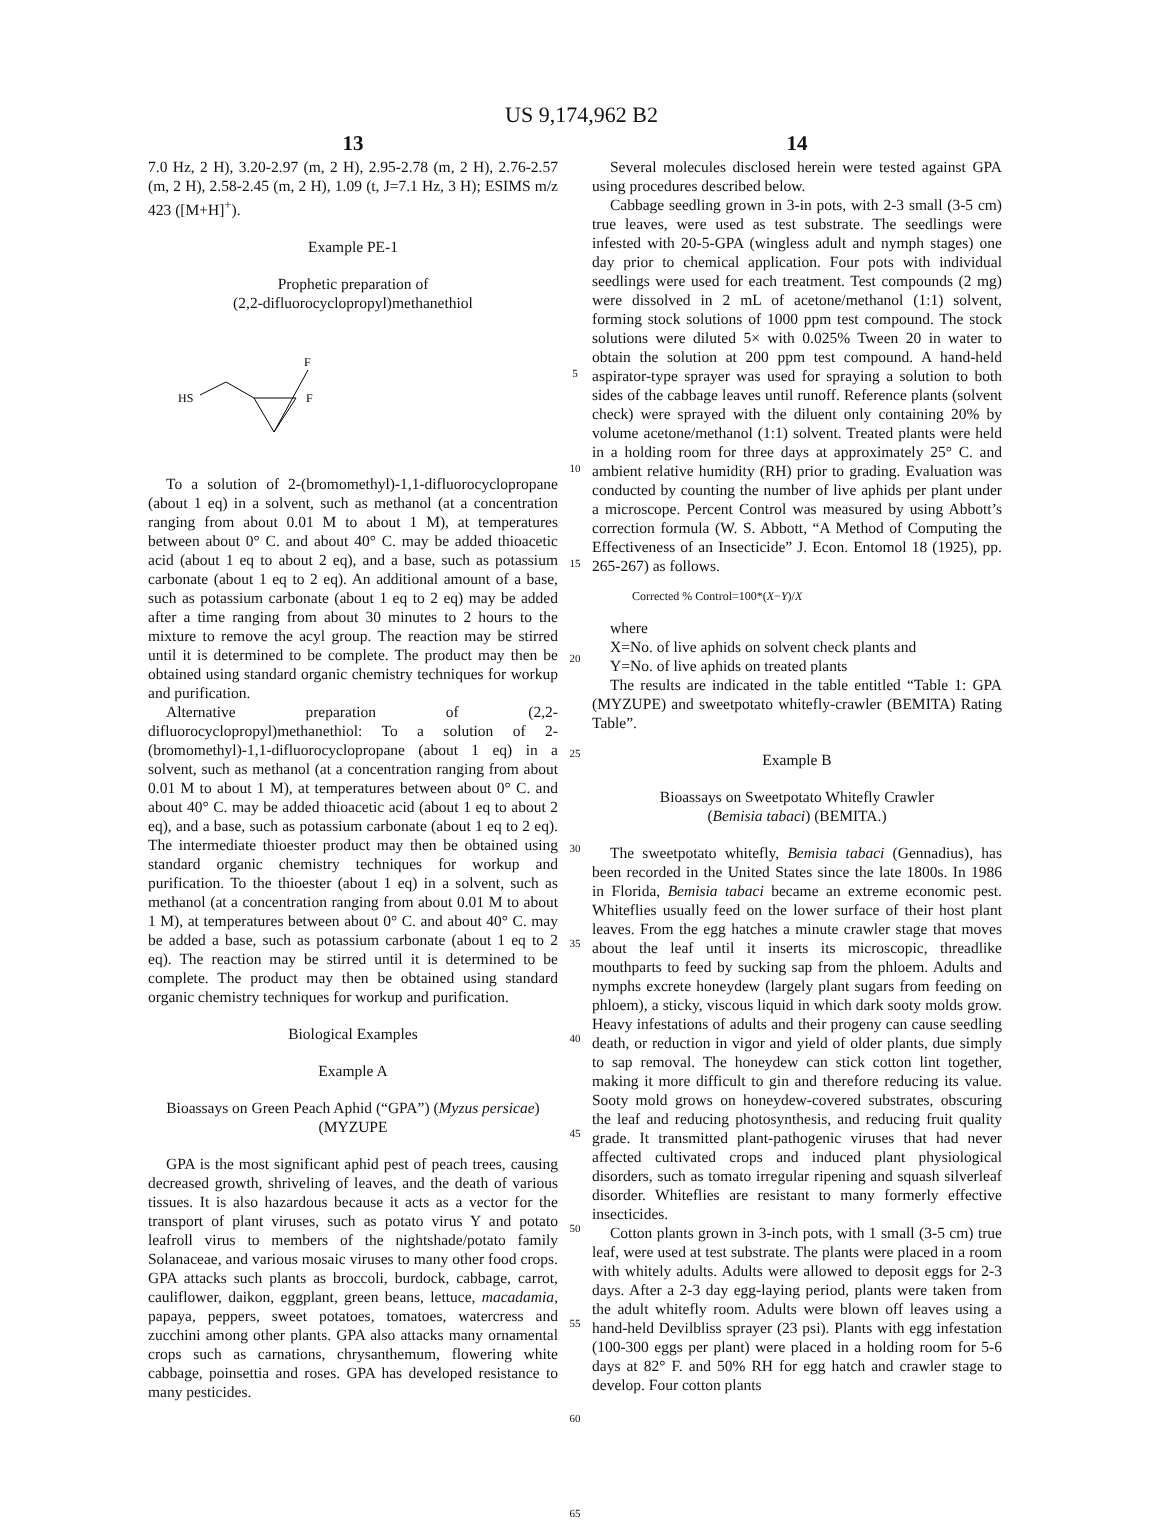US 9,174,962 B2
13
7.0 Hz, 2 H), 3.20-2.97 (m, 2 H), 2.95-2.78 (m, 2 H), 2.76-2.57 (m, 2 H), 2.58-2.45 (m, 2 H), 1.09 (t, J=7.1 Hz, 3 H); ESIMS m/z 423 ([M+H]<sup>+</sup>).
Example PE-1
Prophetic preparation of
(2,2-difluorocyclopropyl)methanethiol
HS
F
F
To a solution of 2-(bromomethyl)-1,1-difluorocyclopropane (about 1 eq) in a solvent, such as methanol (at a concentration ranging from about 0.01 M to about 1 M), at temperatures between about 0° C. and about 40° C. may be added thioacetic acid (about 1 eq to about 2 eq), and a base, such as potassium carbonate (about 1 eq to 2 eq). An additional amount of a base, such as potassium carbonate (about 1 eq to 2 eq) may be added after a time ranging from about 30 minutes to 2 hours to the mixture to remove the acyl group. The reaction may be stirred until it is determined to be complete. The product may then be obtained using standard organic chemistry techniques for workup and purification.
Alternative preparation of (2,2-difluorocyclopropyl)methanethiol: To a solution of 2-(bromomethyl)-1,1-difluorocyclopropane (about 1 eq) in a solvent, such as methanol (at a concentration ranging from about 0.01 M to about 1 M), at temperatures between about 0° C. and about 40° C. may be added thioacetic acid (about 1 eq to about 2 eq), and a base, such as potassium carbonate (about 1 eq to 2 eq). The intermediate thioester product may then be obtained using standard organic chemistry techniques for workup and purification. To the thioester (about 1 eq) in a solvent, such as methanol (at a concentration ranging from about 0.01 M to about 1 M), at temperatures between about 0° C. and about 40° C. may be added a base, such as potassium carbonate (about 1 eq to 2 eq). The reaction may be stirred until it is determined to be complete. The product may then be obtained using standard organic chemistry techniques for workup and purification.
Biological Examples
Example A
Bioassays on Green Peach Aphid (“GPA”) (Myzus persicae) (MYZUPE
GPA is the most significant aphid pest of peach trees, causing decreased growth, shriveling of leaves, and the death of various tissues. It is also hazardous because it acts as a vector for the transport of plant viruses, such as potato virus Y and potato leafroll virus to members of the nightshade/potato family Solanaceae, and various mosaic viruses to many other food crops. GPA attacks such plants as broccoli, burdock, cabbage, carrot, cauliflower, daikon, eggplant, green beans, lettuce, macadamia, papaya, peppers, sweet potatoes, tomatoes, watercress and zucchini among other plants. GPA also attacks many ornamental crops such as carnations, chrysanthemum, flowering white cabbage, poinsettia and roses. GPA has developed resistance to many pesticides.
5
10
15
20
25
30
35
40
45
50
55
60
65
14
Several molecules disclosed herein were tested against GPA using procedures described below.
Cabbage seedling grown in 3-in pots, with 2-3 small (3-5 cm) true leaves, were used as test substrate. The seedlings were infested with 20-5-GPA (wingless adult and nymph stages) one day prior to chemical application. Four pots with individual seedlings were used for each treatment. Test compounds (2 mg) were dissolved in 2 mL of acetone/methanol (1:1) solvent, forming stock solutions of 1000 ppm test compound. The stock solutions were diluted 5× with 0.025% Tween 20 in water to obtain the solution at 200 ppm test compound. A hand-held aspirator-type sprayer was used for spraying a solution to both sides of the cabbage leaves until runoff. Reference plants (solvent check) were sprayed with the diluent only containing 20% by volume acetone/methanol (1:1) solvent. Treated plants were held in a holding room for three days at approximately 25° C. and ambient relative humidity (RH) prior to grading. Evaluation was conducted by counting the number of live aphids per plant under a microscope. Percent Control was measured by using Abbott’s correction formula (W. S. Abbott, “A Method of Computing the Effectiveness of an Insecticide” J. Econ. Entomol 18 (1925), pp. 265-267) as follows.
Corrected % Control=100*(X−Y)/X
where
X=No. of live aphids on solvent check plants and
Y=No. of live aphids on treated plants
The results are indicated in the table entitled “Table 1: GPA (MYZUPE) and sweetpotato whitefly-crawler (BEMITA) Rating Table”.
Example B
Bioassays on Sweetpotato Whitefly Crawler
(Bemisia tabaci) (BEMITA.)
The sweetpotato whitefly, Bemisia tabaci (Gennadius), has been recorded in the United States since the late 1800s. In 1986 in Florida, Bemisia tabaci became an extreme economic pest. Whiteflies usually feed on the lower surface of their host plant leaves. From the egg hatches a minute crawler stage that moves about the leaf until it inserts its microscopic, threadlike mouthparts to feed by sucking sap from the phloem. Adults and nymphs excrete honeydew (largely plant sugars from feeding on phloem), a sticky, viscous liquid in which dark sooty molds grow. Heavy infestations of adults and their progeny can cause seedling death, or reduction in vigor and yield of older plants, due simply to sap removal. The honeydew can stick cotton lint together, making it more difficult to gin and therefore reducing its value. Sooty mold grows on honeydew-covered substrates, obscuring the leaf and reducing photosynthesis, and reducing fruit quality grade. It transmitted plant-pathogenic viruses that had never affected cultivated crops and induced plant physiological disorders, such as tomato irregular ripening and squash silverleaf disorder. Whiteflies are resistant to many formerly effective insecticides.
Cotton plants grown in 3-inch pots, with 1 small (3-5 cm) true leaf, were used at test substrate. The plants were placed in a room with whitely adults. Adults were allowed to deposit eggs for 2-3 days. After a 2-3 day egg-laying period, plants were taken from the adult whitefly room. Adults were blown off leaves using a hand-held Devilbliss sprayer (23 psi). Plants with egg infestation (100-300 eggs per plant) were placed in a holding room for 5-6 days at 82° F. and 50% RH for egg hatch and crawler stage to develop. Four cotton plants